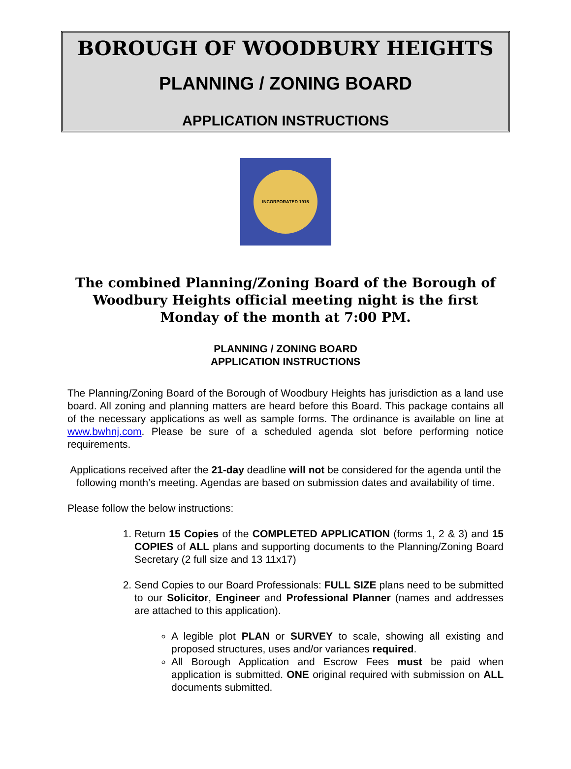BOROUGH OF WOODBURY HEIGHTS
PLANNING / ZONING BOARD
APPLICATION INSTRUCTIONS
INCORPORATED 1915
The combined Planning/Zoning Board of the Borough of Woodbury Heights official meeting night is the first Monday of the month at 7:00 PM.
PLANNING / ZONING BOARD
APPLICATION INSTRUCTIONS
The Planning/Zoning Board of the Borough of Woodbury Heights has jurisdiction as a land use board. All zoning and planning matters are heard before this Board. This package contains all of the necessary applications as well as sample forms. The ordinance is available on line at www.bwhnj.com. Please be sure of a scheduled agenda slot before performing notice requirements.
Applications received after the 21-day deadline will not be considered for the agenda until the following month’s meeting. Agendas are based on submission dates and availability of time.
Please follow the below instructions:
1. Return 15 Copies of the COMPLETED APPLICATION (forms 1, 2 & 3) and 15 COPIES of ALL plans and supporting documents to the Planning/Zoning Board Secretary (2 full size and 13 11x17)
2. Send Copies to our Board Professionals: FULL SIZE plans need to be submitted to our Solicitor, Engineer and Professional Planner (names and addresses are attached to this application).
A legible plot PLAN or SURVEY to scale, showing all existing and proposed structures, uses and/or variances required.
All Borough Application and Escrow Fees must be paid when application is submitted. ONE original required with submission on ALL documents submitted.